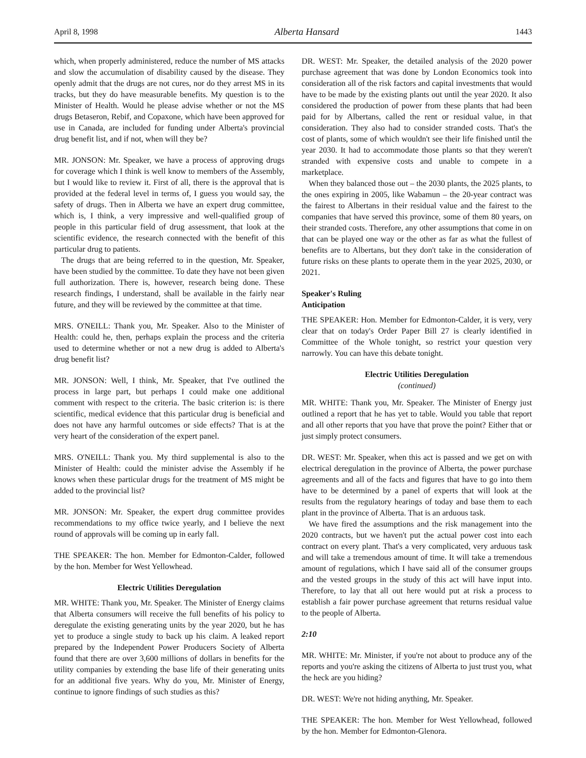April 8, 1998 Alberta Hansard 1443
which, when properly administered, reduce the number of MS attacks and slow the accumulation of disability caused by the disease. They openly admit that the drugs are not cures, nor do they arrest MS in its tracks, but they do have measurable benefits. My question is to the Minister of Health. Would he please advise whether or not the MS drugs Betaseron, Rebif, and Copaxone, which have been approved for use in Canada, are included for funding under Alberta's provincial drug benefit list, and if not, when will they be?
MR. JONSON: Mr. Speaker, we have a process of approving drugs for coverage which I think is well know to members of the Assembly, but I would like to review it. First of all, there is the approval that is provided at the federal level in terms of, I guess you would say, the safety of drugs. Then in Alberta we have an expert drug committee, which is, I think, a very impressive and well-qualified group of people in this particular field of drug assessment, that look at the scientific evidence, the research connected with the benefit of this particular drug to patients.
The drugs that are being referred to in the question, Mr. Speaker, have been studied by the committee. To date they have not been given full authorization. There is, however, research being done. These research findings, I understand, shall be available in the fairly near future, and they will be reviewed by the committee at that time.
MRS. O'NEILL: Thank you, Mr. Speaker. Also to the Minister of Health: could he, then, perhaps explain the process and the criteria used to determine whether or not a new drug is added to Alberta's drug benefit list?
MR. JONSON: Well, I think, Mr. Speaker, that I've outlined the process in large part, but perhaps I could make one additional comment with respect to the criteria. The basic criterion is: is there scientific, medical evidence that this particular drug is beneficial and does not have any harmful outcomes or side effects? That is at the very heart of the consideration of the expert panel.
MRS. O'NEILL: Thank you. My third supplemental is also to the Minister of Health: could the minister advise the Assembly if he knows when these particular drugs for the treatment of MS might be added to the provincial list?
MR. JONSON: Mr. Speaker, the expert drug committee provides recommendations to my office twice yearly, and I believe the next round of approvals will be coming up in early fall.
THE SPEAKER: The hon. Member for Edmonton-Calder, followed by the hon. Member for West Yellowhead.
Electric Utilities Deregulation
MR. WHITE: Thank you, Mr. Speaker. The Minister of Energy claims that Alberta consumers will receive the full benefits of his policy to deregulate the existing generating units by the year 2020, but he has yet to produce a single study to back up his claim. A leaked report prepared by the Independent Power Producers Society of Alberta found that there are over 3,600 millions of dollars in benefits for the utility companies by extending the base life of their generating units for an additional five years. Why do you, Mr. Minister of Energy, continue to ignore findings of such studies as this?
DR. WEST: Mr. Speaker, the detailed analysis of the 2020 power purchase agreement that was done by London Economics took into consideration all of the risk factors and capital investments that would have to be made by the existing plants out until the year 2020. It also considered the production of power from these plants that had been paid for by Albertans, called the rent or residual value, in that consideration. They also had to consider stranded costs. That's the cost of plants, some of which wouldn't see their life finished until the year 2030. It had to accommodate those plants so that they weren't stranded with expensive costs and unable to compete in a marketplace.
When they balanced those out – the 2030 plants, the 2025 plants, to the ones expiring in 2005, like Wabamun – the 20-year contract was the fairest to Albertans in their residual value and the fairest to the companies that have served this province, some of them 80 years, on their stranded costs. Therefore, any other assumptions that come in on that can be played one way or the other as far as what the fullest of benefits are to Albertans, but they don't take in the consideration of future risks on these plants to operate them in the year 2025, 2030, or 2021.
Speaker's Ruling
Anticipation
THE SPEAKER: Hon. Member for Edmonton-Calder, it is very, very clear that on today's Order Paper Bill 27 is clearly identified in Committee of the Whole tonight, so restrict your question very narrowly. You can have this debate tonight.
Electric Utilities Deregulation
(continued)
MR. WHITE: Thank you, Mr. Speaker. The Minister of Energy just outlined a report that he has yet to table. Would you table that report and all other reports that you have that prove the point? Either that or just simply protect consumers.
DR. WEST: Mr. Speaker, when this act is passed and we get on with electrical deregulation in the province of Alberta, the power purchase agreements and all of the facts and figures that have to go into them have to be determined by a panel of experts that will look at the results from the regulatory hearings of today and base them to each plant in the province of Alberta. That is an arduous task.
We have fired the assumptions and the risk management into the 2020 contracts, but we haven't put the actual power cost into each contract on every plant. That's a very complicated, very arduous task and will take a tremendous amount of time. It will take a tremendous amount of regulations, which I have said all of the consumer groups and the vested groups in the study of this act will have input into. Therefore, to lay that all out here would put at risk a process to establish a fair power purchase agreement that returns residual value to the people of Alberta.
2:10
MR. WHITE: Mr. Minister, if you're not about to produce any of the reports and you're asking the citizens of Alberta to just trust you, what the heck are you hiding?
DR. WEST: We're not hiding anything, Mr. Speaker.
THE SPEAKER: The hon. Member for West Yellowhead, followed by the hon. Member for Edmonton-Glenora.